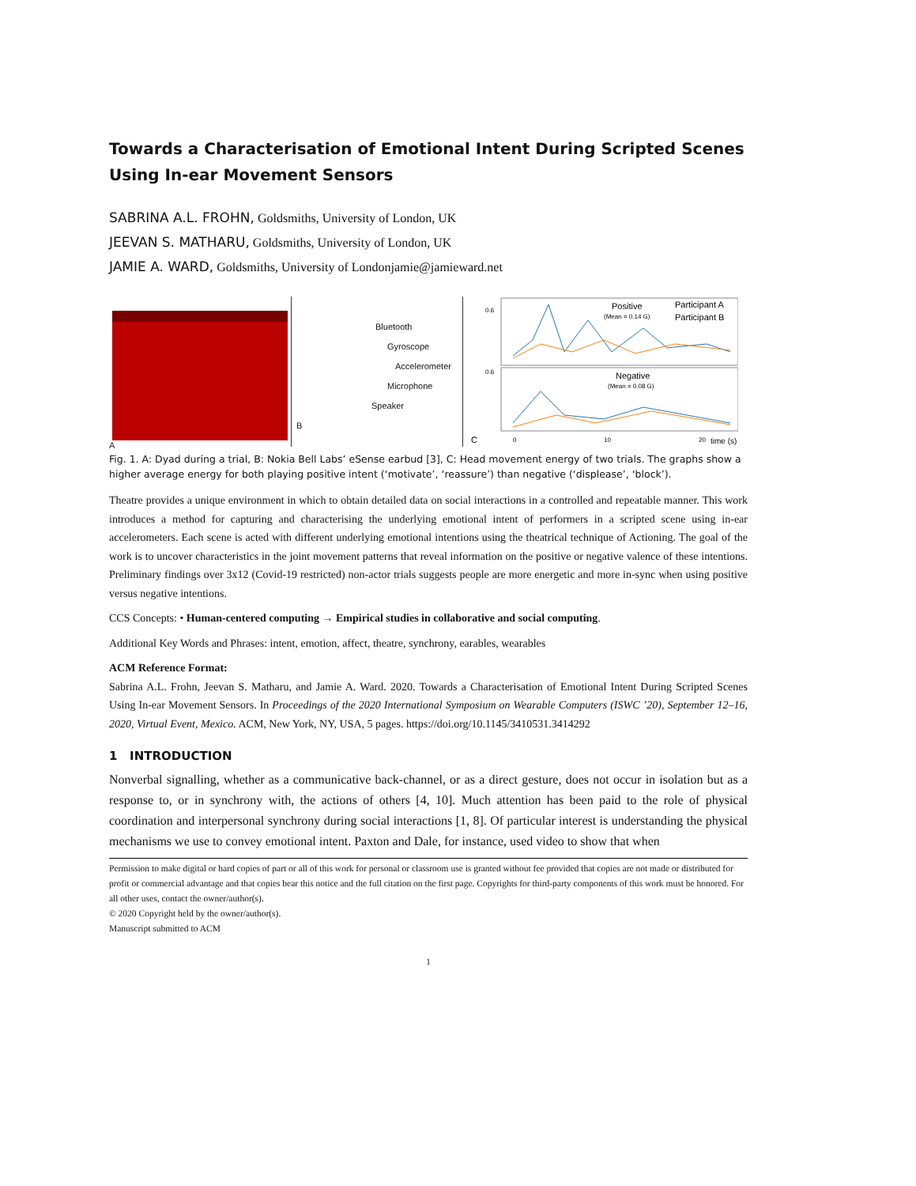Towards a Characterisation of Emotional Intent During Scripted Scenes Using In-ear Movement Sensors
SABRINA A.L. FROHN, Goldsmiths, University of London, UK
JEEVAN S. MATHARU, Goldsmiths, University of London, UK
JAMIE A. WARD, Goldsmiths, University of Londonjamie@jamieward.net
A
Bluetooth
Gyroscope
Accelerometer
Microphone
Speaker
B
Positive
(Mean = 0.14 G)
Participant A
Participant B
Negative
(Mean = 0.08 G)
0.6
0.6
C
0
10
20
time (s)
Acceleration (in G)
Fig. 1. A: Dyad during a trial, B: Nokia Bell Labs’ eSense earbud [3], C: Head movement energy of two trials. The graphs show a higher average energy for both playing positive intent (‘motivate’, ‘reassure’) than negative (‘displease’, ‘block’).
Theatre provides a unique environment in which to obtain detailed data on social interactions in a controlled and repeatable manner. This work introduces a method for capturing and characterising the underlying emotional intent of performers in a scripted scene using in-ear accelerometers. Each scene is acted with different underlying emotional intentions using the theatrical technique of Actioning. The goal of the work is to uncover characteristics in the joint movement patterns that reveal information on the positive or negative valence of these intentions. Preliminary findings over 3x12 (Covid-19 restricted) non-actor trials suggests people are more energetic and more in-sync when using positive versus negative intentions.
CCS Concepts: • Human-centered computing → Empirical studies in collaborative and social computing.
Additional Key Words and Phrases: intent, emotion, affect, theatre, synchrony, earables, wearables
ACM Reference Format:
Sabrina A.L. Frohn, Jeevan S. Matharu, and Jamie A. Ward. 2020. Towards a Characterisation of Emotional Intent During Scripted Scenes Using In-ear Movement Sensors. In Proceedings of the 2020 International Symposium on Wearable Computers (ISWC ’20), September 12–16, 2020, Virtual Event, Mexico. ACM, New York, NY, USA, 5 pages. https://doi.org/10.1145/3410531.3414292
1 INTRODUCTION
Nonverbal signalling, whether as a communicative back-channel, or as a direct gesture, does not occur in isolation but as a response to, or in synchrony with, the actions of others [4, 10]. Much attention has been paid to the role of physical coordination and interpersonal synchrony during social interactions [1, 8]. Of particular interest is understanding the physical mechanisms we use to convey emotional intent. Paxton and Dale, for instance, used video to show that when
Permission to make digital or hard copies of part or all of this work for personal or classroom use is granted without fee provided that copies are not made or distributed for profit or commercial advantage and that copies bear this notice and the full citation on the first page. Copyrights for third-party components of this work must be honored. For all other uses, contact the owner/author(s).
© 2020 Copyright held by the owner/author(s).
Manuscript submitted to ACM
1